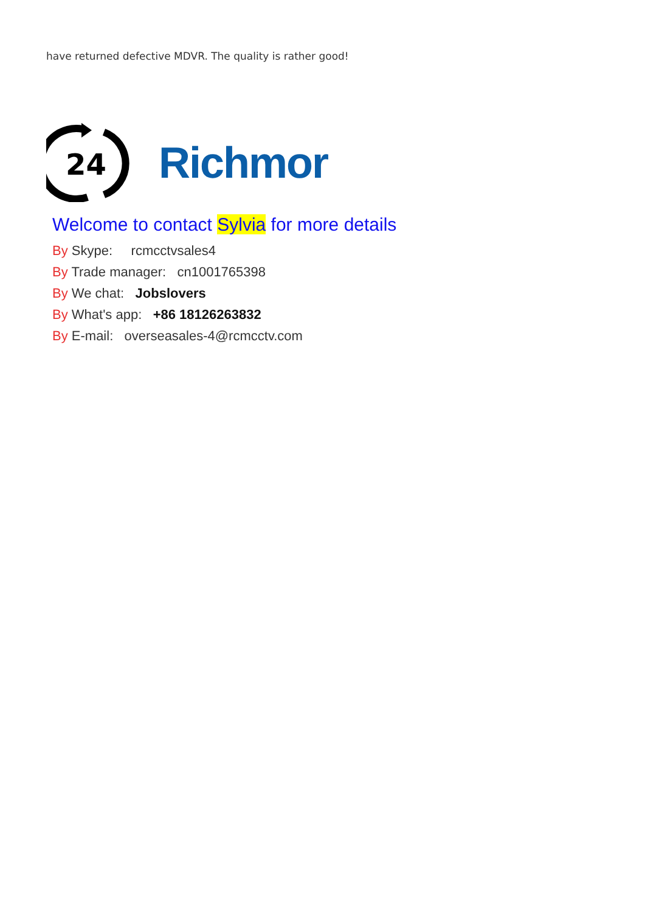have returned defective MDVR. The quality is rather good!
24
Richmor
Welcome to contact Sylvia for more details
By Skype: rcmcctvsales4
By Trade manager: cn1001765398
By We chat: Jobslovers
By What's app: +86 18126263832
By E-mail: overseasales-4@rcmcctv.com